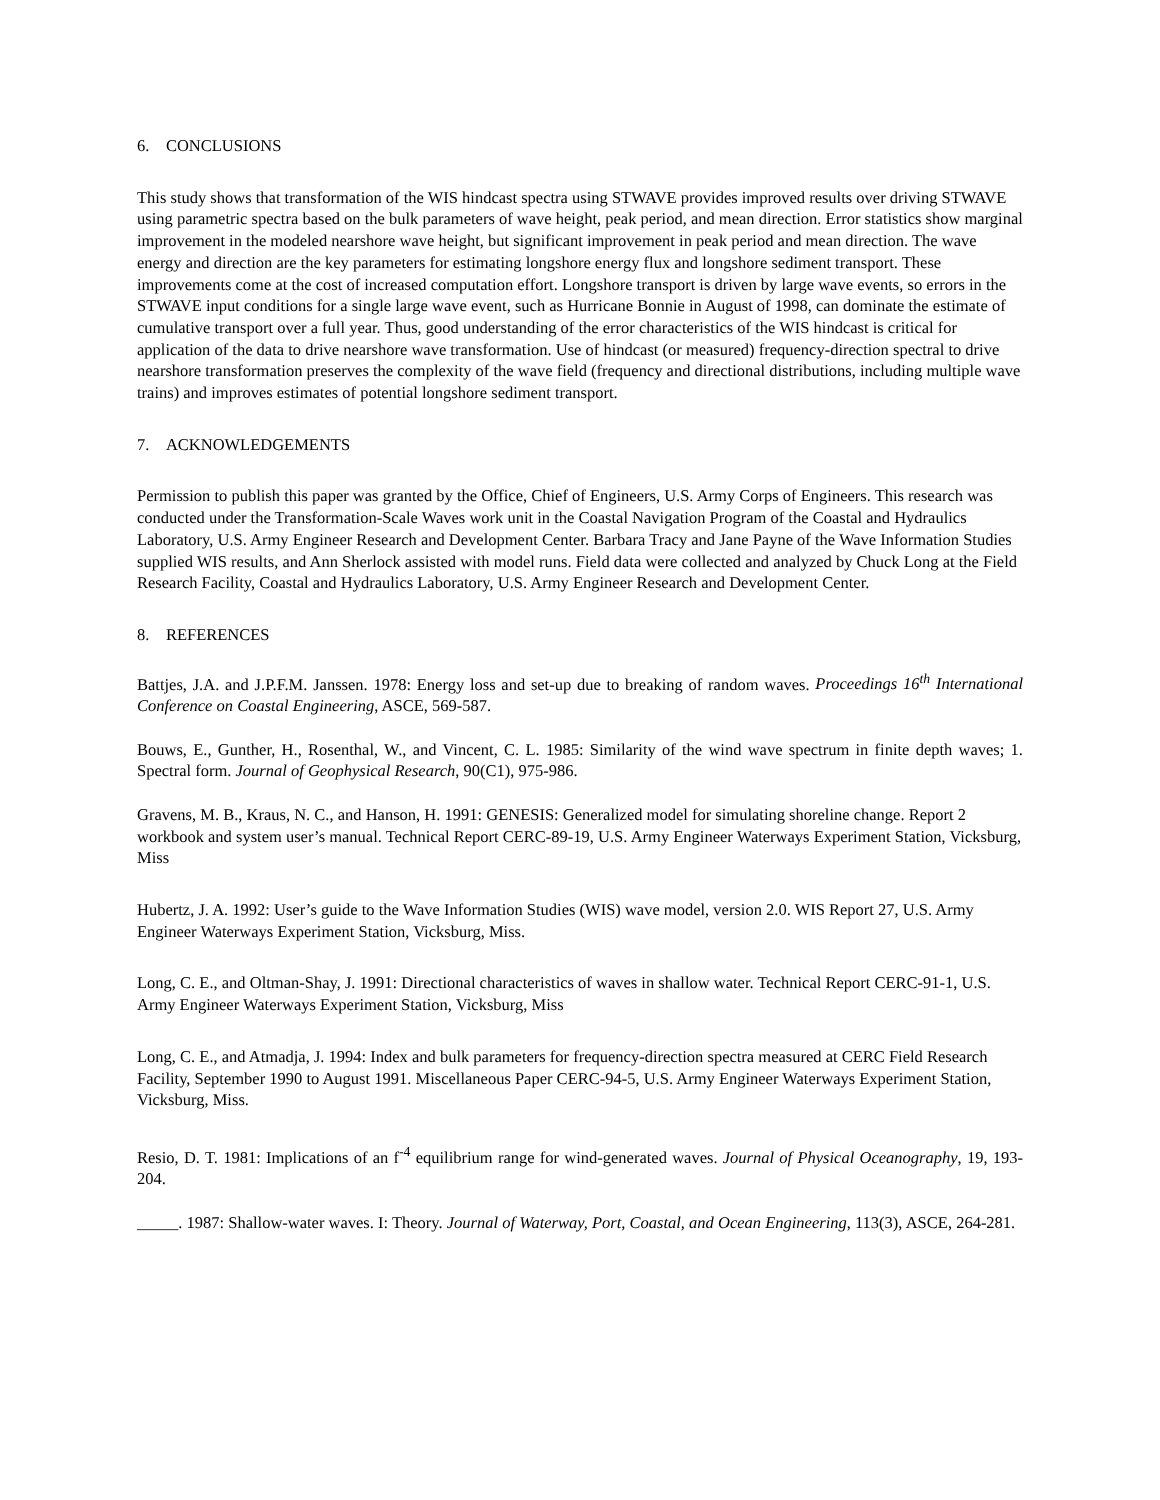6. CONCLUSIONS
This study shows that transformation of the WIS hindcast spectra using STWAVE provides improved results over driving STWAVE using parametric spectra based on the bulk parameters of wave height, peak period, and mean direction. Error statistics show marginal improvement in the modeled nearshore wave height, but significant improvement in peak period and mean direction. The wave energy and direction are the key parameters for estimating longshore energy flux and longshore sediment transport. These improvements come at the cost of increased computation effort. Longshore transport is driven by large wave events, so errors in the STWAVE input conditions for a single large wave event, such as Hurricane Bonnie in August of 1998, can dominate the estimate of cumulative transport over a full year. Thus, good understanding of the error characteristics of the WIS hindcast is critical for application of the data to drive nearshore wave transformation. Use of hindcast (or measured) frequency-direction spectral to drive nearshore transformation preserves the complexity of the wave field (frequency and directional distributions, including multiple wave trains) and improves estimates of potential longshore sediment transport.
7. ACKNOWLEDGEMENTS
Permission to publish this paper was granted by the Office, Chief of Engineers, U.S. Army Corps of Engineers. This research was conducted under the Transformation-Scale Waves work unit in the Coastal Navigation Program of the Coastal and Hydraulics Laboratory, U.S. Army Engineer Research and Development Center. Barbara Tracy and Jane Payne of the Wave Information Studies supplied WIS results, and Ann Sherlock assisted with model runs. Field data were collected and analyzed by Chuck Long at the Field Research Facility, Coastal and Hydraulics Laboratory, U.S. Army Engineer Research and Development Center.
8. REFERENCES
Battjes, J.A. and J.P.F.M. Janssen. 1978: Energy loss and set-up due to breaking of random waves. Proceedings 16<sup>th</sup> International Conference on Coastal Engineering, ASCE, 569-587.
Bouws, E., Gunther, H., Rosenthal, W., and Vincent, C. L. 1985: Similarity of the wind wave spectrum in finite depth waves; 1. Spectral form. Journal of Geophysical Research, 90(C1), 975-986.
Gravens, M. B., Kraus, N. C., and Hanson, H. 1991: GENESIS: Generalized model for simulating shoreline change. Report 2 workbook and system user’s manual. Technical Report CERC-89-19, U.S. Army Engineer Waterways Experiment Station, Vicksburg, Miss
Hubertz, J. A. 1992: User’s guide to the Wave Information Studies (WIS) wave model, version 2.0. WIS Report 27, U.S. Army Engineer Waterways Experiment Station, Vicksburg, Miss.
Long, C. E., and Oltman-Shay, J. 1991: Directional characteristics of waves in shallow water. Technical Report CERC-91-1, U.S. Army Engineer Waterways Experiment Station, Vicksburg, Miss
Long, C. E., and Atmadja, J. 1994: Index and bulk parameters for frequency-direction spectra measured at CERC Field Research Facility, September 1990 to August 1991. Miscellaneous Paper CERC-94-5, U.S. Army Engineer Waterways Experiment Station, Vicksburg, Miss.
Resio, D. T. 1981: Implications of an f<sup>-4</sup> equilibrium range for wind-generated waves. Journal of Physical Oceanography, 19, 193-204.
_____. 1987: Shallow-water waves. I: Theory. Journal of Waterway, Port, Coastal, and Ocean Engineering, 113(3), ASCE, 264-281.